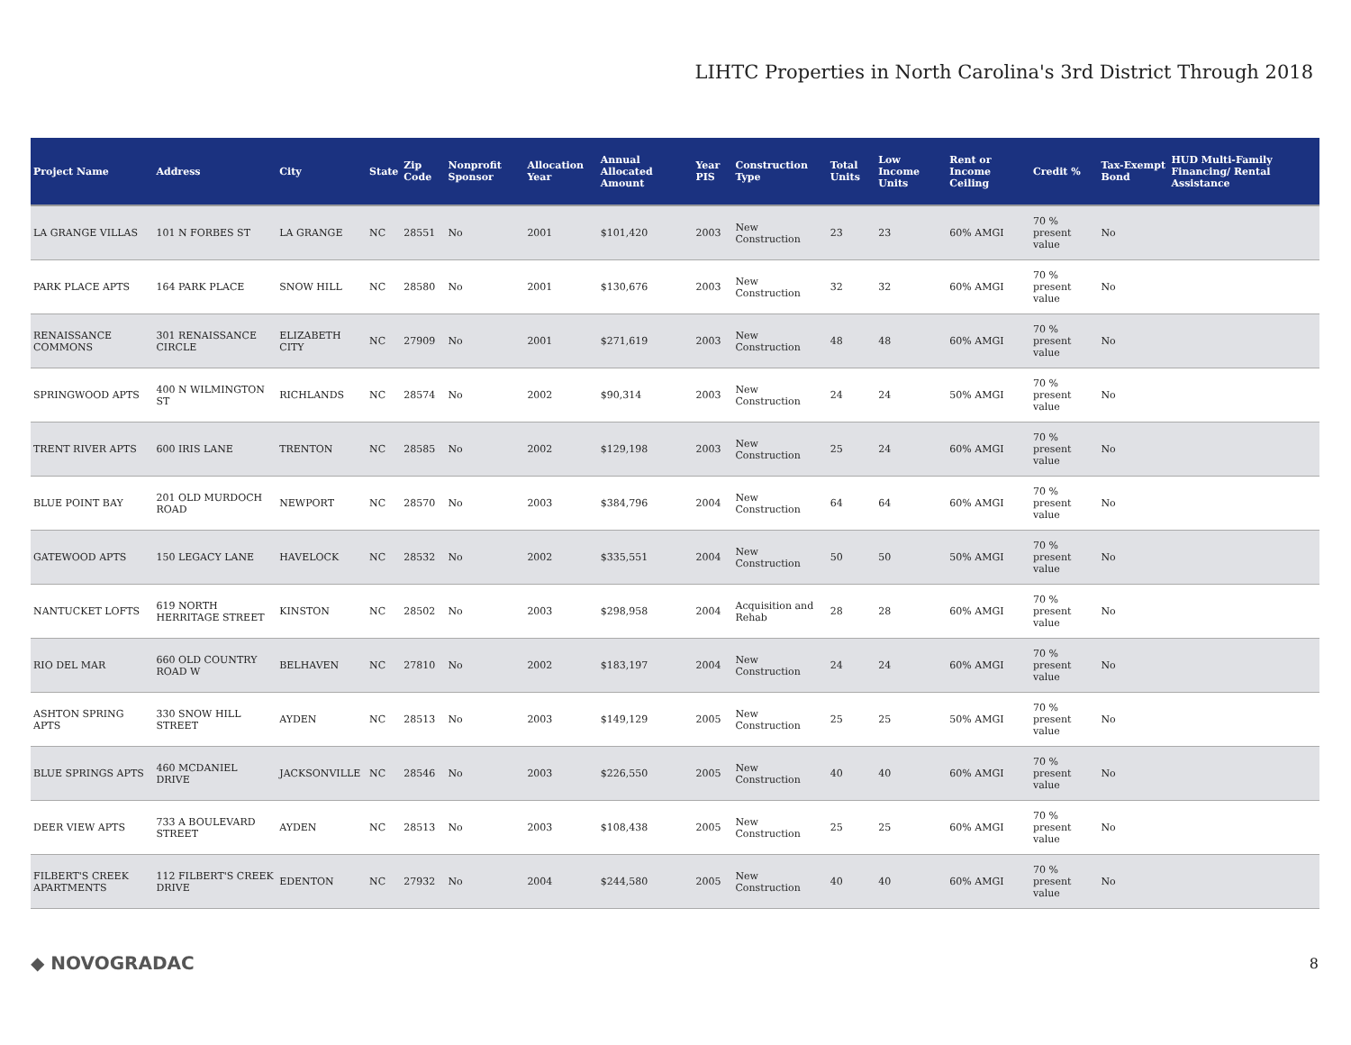LIHTC Properties in North Carolina's 3rd District Through 2018
| Project Name | Address | City | State | Zip Code | Nonprofit Sponsor | Allocation Year | Annual Allocated Amount | Year PIS | Construction Type | Total Units | Low Income Units | Rent or Income Ceiling | Credit % | Tax-Exempt Bond | HUD Multi-Family Financing/ Rental Assistance |
| --- | --- | --- | --- | --- | --- | --- | --- | --- | --- | --- | --- | --- | --- | --- | --- |
| LA GRANGE VILLAS | 101 N FORBES ST | LA GRANGE | NC | 28551 | No | 2001 | $101,420 | 2003 | New Construction | 23 | 23 | 60% AMGI | 70 % present value | No | |
| PARK PLACE APTS | 164 PARK PLACE | SNOW HILL | NC | 28580 | No | 2001 | $130,676 | 2003 | New Construction | 32 | 32 | 60% AMGI | 70 % present value | No | |
| RENAISSANCE COMMONS | 301 RENAISSANCE CIRCLE | ELIZABETH CITY | NC | 27909 | No | 2001 | $271,619 | 2003 | New Construction | 48 | 48 | 60% AMGI | 70 % present value | No | |
| SPRINGWOOD APTS | 400 N WILMINGTON ST | RICHLANDS | NC | 28574 | No | 2002 | $90,314 | 2003 | New Construction | 24 | 24 | 50% AMGI | 70 % present value | No | |
| TRENT RIVER APTS | 600 IRIS LANE | TRENTON | NC | 28585 | No | 2002 | $129,198 | 2003 | New Construction | 25 | 24 | 60% AMGI | 70 % present value | No | |
| BLUE POINT BAY | 201 OLD MURDOCH ROAD | NEWPORT | NC | 28570 | No | 2003 | $384,796 | 2004 | New Construction | 64 | 64 | 60% AMGI | 70 % present value | No | |
| GATEWOOD APTS | 150 LEGACY LANE | HAVELOCK | NC | 28532 | No | 2002 | $335,551 | 2004 | New Construction | 50 | 50 | 50% AMGI | 70 % present value | No | |
| NANTUCKET LOFTS | 619 NORTH HERRITAGE STREET | KINSTON | NC | 28502 | No | 2003 | $298,958 | 2004 | Acquisition and Rehab | 28 | 28 | 60% AMGI | 70 % present value | No | |
| RIO DEL MAR | 660 OLD COUNTRY ROAD W | BELHAVEN | NC | 27810 | No | 2002 | $183,197 | 2004 | New Construction | 24 | 24 | 60% AMGI | 70 % present value | No | |
| ASHTON SPRING APTS | 330 SNOW HILL STREET | AYDEN | NC | 28513 | No | 2003 | $149,129 | 2005 | New Construction | 25 | 25 | 50% AMGI | 70 % present value | No | |
| BLUE SPRINGS APTS | 460 MCDANIEL DRIVE | JACKSONVILLE | NC | 28546 | No | 2003 | $226,550 | 2005 | New Construction | 40 | 40 | 60% AMGI | 70 % present value | No | |
| DEER VIEW APTS | 733 A BOULEVARD STREET | AYDEN | NC | 28513 | No | 2003 | $108,438 | 2005 | New Construction | 25 | 25 | 60% AMGI | 70 % present value | No | |
| FILBERT'S CREEK APARTMENTS | 112 FILBERT'S CREEK DRIVE | EDENTON | NC | 27932 | No | 2004 | $244,580 | 2005 | New Construction | 40 | 40 | 60% AMGI | 70 % present value | No | |
◆ NOVOGRADAC 8